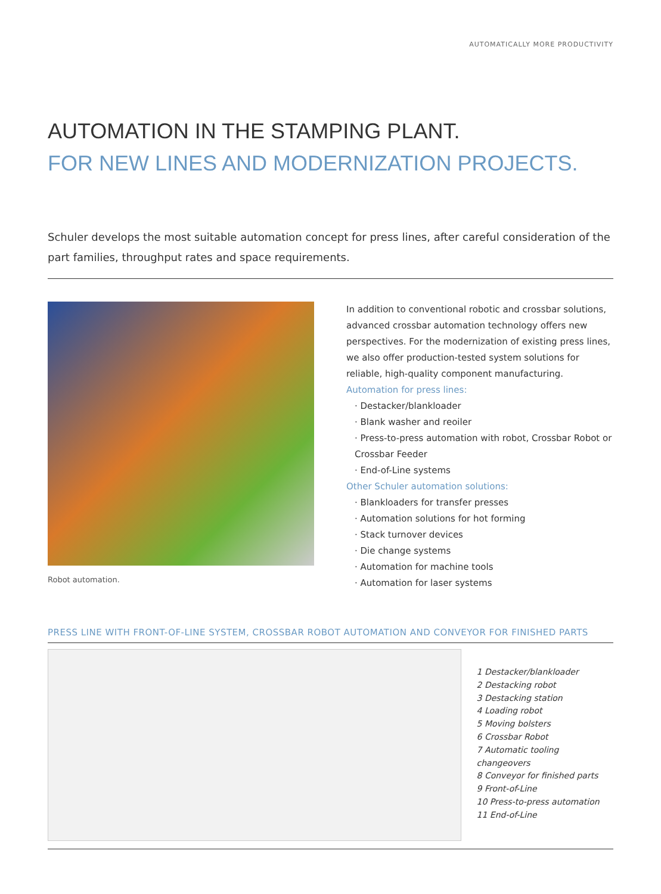AUTOMATICALLY MORE PRODUCTIVITY
AUTOMATION IN THE STAMPING PLANT.
FOR NEW LINES AND MODERNIZATION PROJECTS.
Schuler develops the most suitable automation concept for press lines, after careful consideration of the part families, throughput rates and space requirements.
Robot automation.
In addition to conventional robotic and crossbar solutions, advanced crossbar automation technology offers new perspectives. For the modernization of existing press lines, we also offer production-tested system solutions for reliable, high-quality component manufacturing.
Automation for press lines:
· Destacker/blankloader
· Blank washer and reoiler
· Press-to-press automation with robot, Crossbar Robot or Crossbar Feeder
· End-of-Line systems
Other Schuler automation solutions:
· Blankloaders for transfer presses
· Automation solutions for hot forming
· Stack turnover devices
· Die change systems
· Automation for machine tools
· Automation for laser systems
PRESS LINE WITH FRONT-OF-LINE SYSTEM, CROSSBAR ROBOT AUTOMATION AND CONVEYOR FOR FINISHED PARTS
1 Destacker/blankloader
2 Destacking robot
3 Destacking station
4 Loading robot
5 Moving bolsters
6 Crossbar Robot
7 Automatic tooling changeovers
8 Conveyor for finished parts
9 Front-of-Line
10 Press-to-press automation
11 End-of-Line